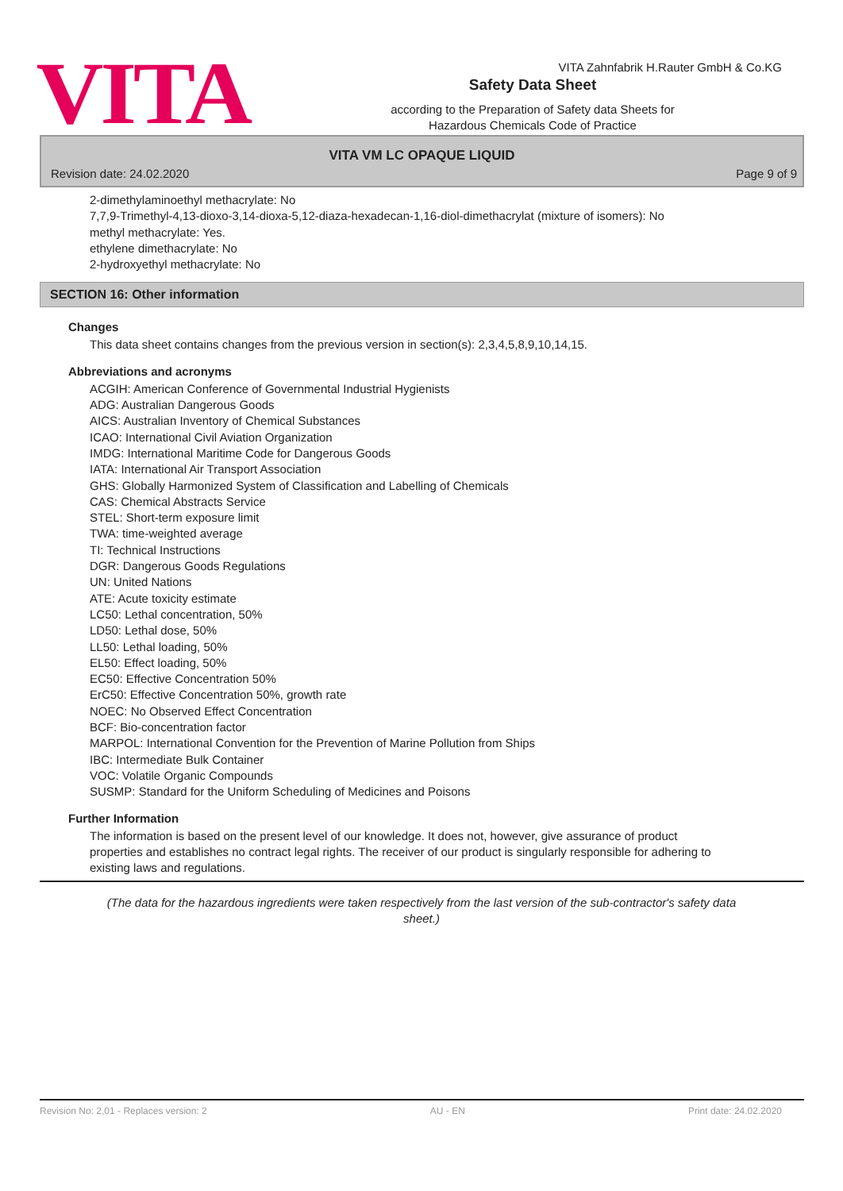VITA Zahnfabrik H.Rauter GmbH & Co.KG
VITA
Safety Data Sheet
according to the Preparation of Safety data Sheets for
Hazardous Chemicals Code of Practice
VITA VM LC OPAQUE LIQUID
Revision date: 24.02.2020 Page 9 of 9
2-dimethylaminoethyl methacrylate: No
7,7,9-Trimethyl-4,13-dioxo-3,14-dioxa-5,12-diaza-hexadecan-1,16-diol-dimethacrylat (mixture of isomers): No
methyl methacrylate: Yes.
ethylene dimethacrylate: No
2-hydroxyethyl methacrylate: No
SECTION 16: Other information
Changes
This data sheet contains changes from the previous version in section(s): 2,3,4,5,8,9,10,14,15.
Abbreviations and acronyms
ACGIH: American Conference of Governmental Industrial Hygienists
ADG: Australian Dangerous Goods
AICS: Australian Inventory of Chemical Substances
ICAO: International Civil Aviation Organization
IMDG: International Maritime Code for Dangerous Goods
IATA: International Air Transport Association
GHS: Globally Harmonized System of Classification and Labelling of Chemicals
CAS: Chemical Abstracts Service
STEL: Short-term exposure limit
TWA: time-weighted average
TI: Technical Instructions
DGR: Dangerous Goods Regulations
UN: United Nations
ATE: Acute toxicity estimate
LC50: Lethal concentration, 50%
LD50: Lethal dose, 50%
LL50: Lethal loading, 50%
EL50: Effect loading, 50%
EC50: Effective Concentration 50%
ErC50: Effective Concentration 50%, growth rate
NOEC: No Observed Effect Concentration
BCF: Bio-concentration factor
MARPOL: International Convention for the Prevention of Marine Pollution from Ships
IBC: Intermediate Bulk Container
VOC: Volatile Organic Compounds
SUSMP: Standard for the Uniform Scheduling of Medicines and Poisons
Further Information
The information is based on the present level of our knowledge. It does not, however, give assurance of product properties and establishes no contract legal rights. The receiver of our product is singularly responsible for adhering to existing laws and regulations.
(The data for the hazardous ingredients were taken respectively from the last version of the sub-contractor's safety data sheet.)
Revision No: 2,01 - Replaces version: 2 AU - EN Print date: 24.02.2020